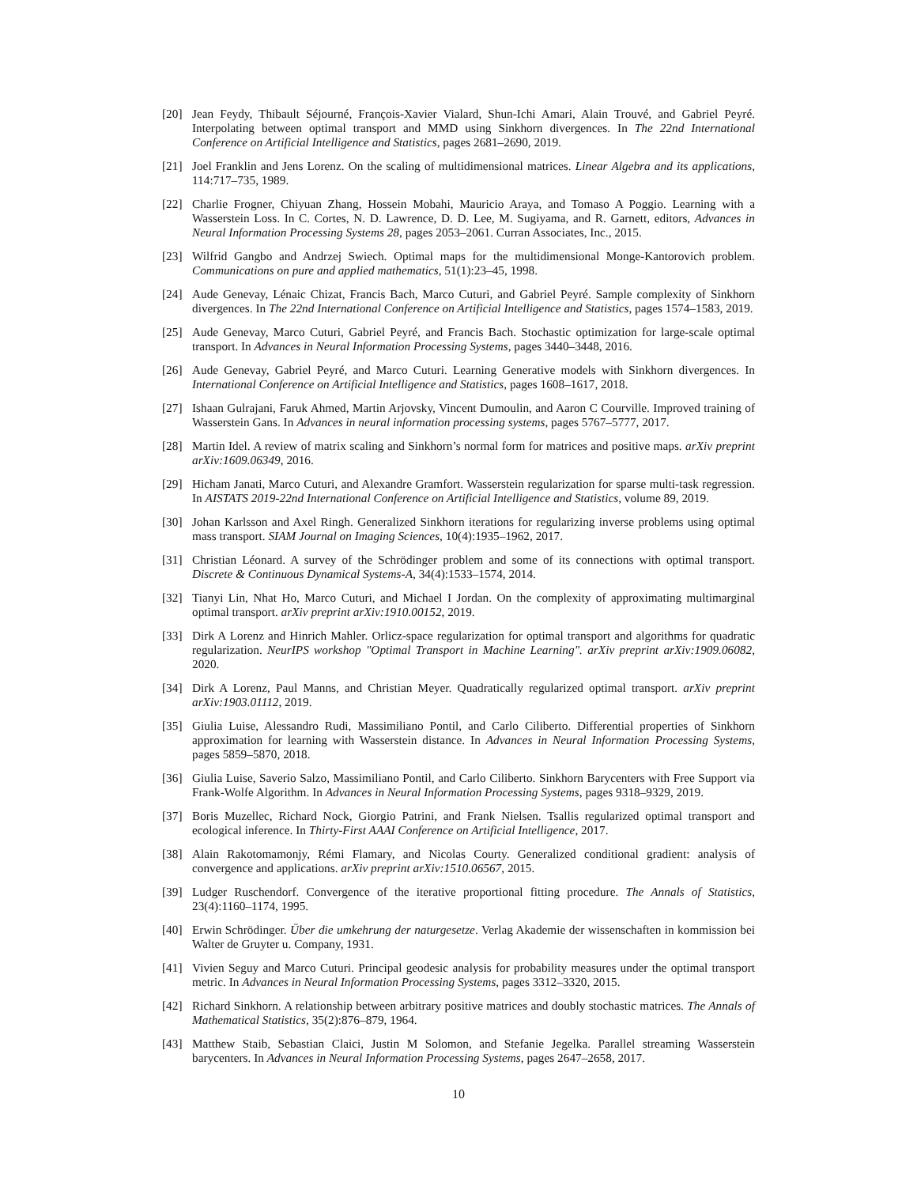[20] Jean Feydy, Thibault Séjourné, François-Xavier Vialard, Shun-Ichi Amari, Alain Trouvé, and Gabriel Peyré. Interpolating between optimal transport and MMD using Sinkhorn divergences. In The 22nd International Conference on Artificial Intelligence and Statistics, pages 2681–2690, 2019.
[21] Joel Franklin and Jens Lorenz. On the scaling of multidimensional matrices. Linear Algebra and its applications, 114:717–735, 1989.
[22] Charlie Frogner, Chiyuan Zhang, Hossein Mobahi, Mauricio Araya, and Tomaso A Poggio. Learning with a Wasserstein Loss. In C. Cortes, N. D. Lawrence, D. D. Lee, M. Sugiyama, and R. Garnett, editors, Advances in Neural Information Processing Systems 28, pages 2053–2061. Curran Associates, Inc., 2015.
[23] Wilfrid Gangbo and Andrzej Swiech. Optimal maps for the multidimensional Monge-Kantorovich problem. Communications on pure and applied mathematics, 51(1):23–45, 1998.
[24] Aude Genevay, Lénaic Chizat, Francis Bach, Marco Cuturi, and Gabriel Peyré. Sample complexity of Sinkhorn divergences. In The 22nd International Conference on Artificial Intelligence and Statistics, pages 1574–1583, 2019.
[25] Aude Genevay, Marco Cuturi, Gabriel Peyré, and Francis Bach. Stochastic optimization for large-scale optimal transport. In Advances in Neural Information Processing Systems, pages 3440–3448, 2016.
[26] Aude Genevay, Gabriel Peyré, and Marco Cuturi. Learning Generative models with Sinkhorn divergences. In International Conference on Artificial Intelligence and Statistics, pages 1608–1617, 2018.
[27] Ishaan Gulrajani, Faruk Ahmed, Martin Arjovsky, Vincent Dumoulin, and Aaron C Courville. Improved training of Wasserstein Gans. In Advances in neural information processing systems, pages 5767–5777, 2017.
[28] Martin Idel. A review of matrix scaling and Sinkhorn’s normal form for matrices and positive maps. arXiv preprint arXiv:1609.06349, 2016.
[29] Hicham Janati, Marco Cuturi, and Alexandre Gramfort. Wasserstein regularization for sparse multi-task regression. In AISTATS 2019-22nd International Conference on Artificial Intelligence and Statistics, volume 89, 2019.
[30] Johan Karlsson and Axel Ringh. Generalized Sinkhorn iterations for regularizing inverse problems using optimal mass transport. SIAM Journal on Imaging Sciences, 10(4):1935–1962, 2017.
[31] Christian Léonard. A survey of the Schrödinger problem and some of its connections with optimal transport. Discrete & Continuous Dynamical Systems-A, 34(4):1533–1574, 2014.
[32] Tianyi Lin, Nhat Ho, Marco Cuturi, and Michael I Jordan. On the complexity of approximating multimarginal optimal transport. arXiv preprint arXiv:1910.00152, 2019.
[33] Dirk A Lorenz and Hinrich Mahler. Orlicz-space regularization for optimal transport and algorithms for quadratic regularization. NeurIPS workshop "Optimal Transport in Machine Learning". arXiv preprint arXiv:1909.06082, 2020.
[34] Dirk A Lorenz, Paul Manns, and Christian Meyer. Quadratically regularized optimal transport. arXiv preprint arXiv:1903.01112, 2019.
[35] Giulia Luise, Alessandro Rudi, Massimiliano Pontil, and Carlo Ciliberto. Differential properties of Sinkhorn approximation for learning with Wasserstein distance. In Advances in Neural Information Processing Systems, pages 5859–5870, 2018.
[36] Giulia Luise, Saverio Salzo, Massimiliano Pontil, and Carlo Ciliberto. Sinkhorn Barycenters with Free Support via Frank-Wolfe Algorithm. In Advances in Neural Information Processing Systems, pages 9318–9329, 2019.
[37] Boris Muzellec, Richard Nock, Giorgio Patrini, and Frank Nielsen. Tsallis regularized optimal transport and ecological inference. In Thirty-First AAAI Conference on Artificial Intelligence, 2017.
[38] Alain Rakotomamonjy, Rémi Flamary, and Nicolas Courty. Generalized conditional gradient: analysis of convergence and applications. arXiv preprint arXiv:1510.06567, 2015.
[39] Ludger Ruschendorf. Convergence of the iterative proportional fitting procedure. The Annals of Statistics, 23(4):1160–1174, 1995.
[40] Erwin Schrödinger. Über die umkehrung der naturgesetze. Verlag Akademie der wissenschaften in kommission bei Walter de Gruyter u. Company, 1931.
[41] Vivien Seguy and Marco Cuturi. Principal geodesic analysis for probability measures under the optimal transport metric. In Advances in Neural Information Processing Systems, pages 3312–3320, 2015.
[42] Richard Sinkhorn. A relationship between arbitrary positive matrices and doubly stochastic matrices. The Annals of Mathematical Statistics, 35(2):876–879, 1964.
[43] Matthew Staib, Sebastian Claici, Justin M Solomon, and Stefanie Jegelka. Parallel streaming Wasserstein barycenters. In Advances in Neural Information Processing Systems, pages 2647–2658, 2017.
10